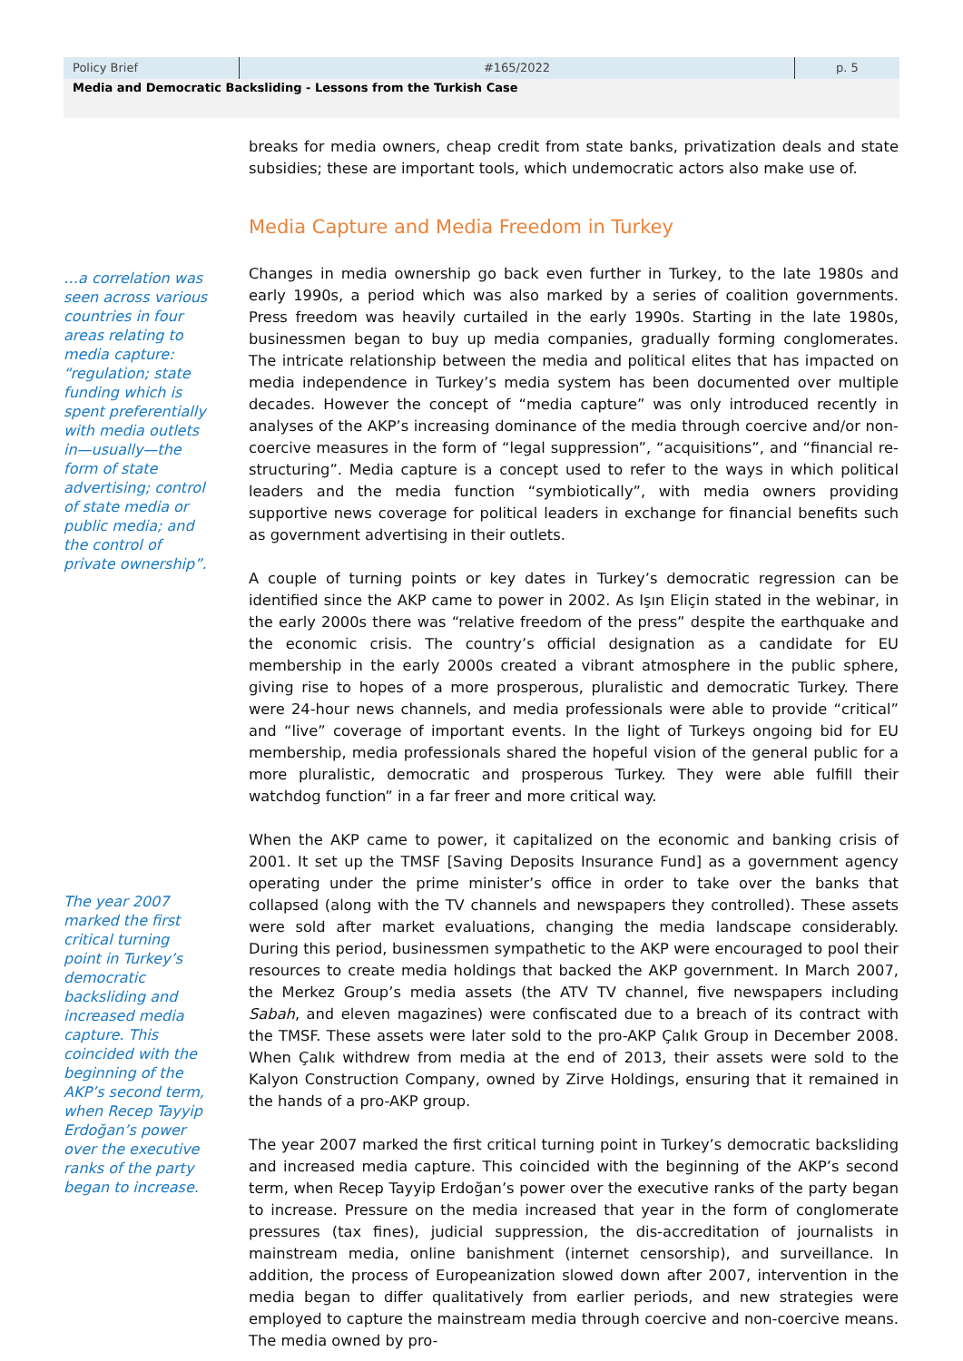Policy Brief #165/2022 p. 5
Media and Democratic Backsliding - Lessons from the Turkish Case
…a correlation was seen across various countries in four areas relating to media capture: “regulation; state funding which is spent preferentially with media outlets in—usually—the form of state advertising; control of state media or public media; and the control of private ownership”.
The year 2007 marked the first critical turning point in Turkey’s democratic backsliding and increased media capture. This coincided with the beginning of the AKP’s second term, when Recep Tayyip Erdoğan’s power over the executive ranks of the party began to increase.
breaks for media owners, cheap credit from state banks, privatization deals and state subsidies; these are important tools, which undemocratic actors also make use of.
Media Capture and Media Freedom in Turkey
Changes in media ownership go back even further in Turkey, to the late 1980s and early 1990s, a period which was also marked by a series of coalition governments. Press freedom was heavily curtailed in the early 1990s. Starting in the late 1980s, businessmen began to buy up media companies, gradually forming conglomerates. The intricate relationship between the media and political elites that has impacted on media independence in Turkey’s media system has been documented over multiple decades. However the concept of “media capture” was only introduced recently in analyses of the AKP’s increasing dominance of the media through coercive and/or non-coercive measures in the form of “legal suppression”, “acquisitions”, and “financial re-structuring”. Media capture is a concept used to refer to the ways in which political leaders and the media function “symbiotically”, with media owners providing supportive news coverage for political leaders in exchange for financial benefits such as government advertising in their outlets.
A couple of turning points or key dates in Turkey’s democratic regression can be identified since the AKP came to power in 2002. As Işın Eliçin stated in the webinar, in the early 2000s there was “relative freedom of the press” despite the earthquake and the economic crisis. The country’s official designation as a candidate for EU membership in the early 2000s created a vibrant atmosphere in the public sphere, giving rise to hopes of a more prosperous, pluralistic and democratic Turkey. There were 24-hour news channels, and media professionals were able to provide “critical” and “live” coverage of important events. In the light of Turkeys ongoing bid for EU membership, media professionals shared the hopeful vision of the general public for a more pluralistic, democratic and prosperous Turkey. They were able fulfill their watchdog function” in a far freer and more critical way.
When the AKP came to power, it capitalized on the economic and banking crisis of 2001. It set up the TMSF [Saving Deposits Insurance Fund] as a government agency operating under the prime minister’s office in order to take over the banks that collapsed (along with the TV channels and newspapers they controlled). These assets were sold after market evaluations, changing the media landscape considerably. During this period, businessmen sympathetic to the AKP were encouraged to pool their resources to create media holdings that backed the AKP government. In March 2007, the Merkez Group’s media assets (the ATV TV channel, five newspapers including Sabah, and eleven magazines) were confiscated due to a breach of its contract with the TMSF. These assets were later sold to the pro-AKP Çalık Group in December 2008. When Çalık withdrew from media at the end of 2013, their assets were sold to the Kalyon Construction Company, owned by Zirve Holdings, ensuring that it remained in the hands of a pro-AKP group.
The year 2007 marked the first critical turning point in Turkey’s democratic backsliding and increased media capture. This coincided with the beginning of the AKP’s second term, when Recep Tayyip Erdoğan’s power over the executive ranks of the party began to increase. Pressure on the media increased that year in the form of conglomerate pressures (tax fines), judicial suppression, the dis-accreditation of journalists in mainstream media, online banishment (internet censorship), and surveillance. In addition, the process of Europeanization slowed down after 2007, intervention in the media began to differ qualitatively from earlier periods, and new strategies were employed to capture the mainstream media through coercive and non-coercive means. The media owned by pro-